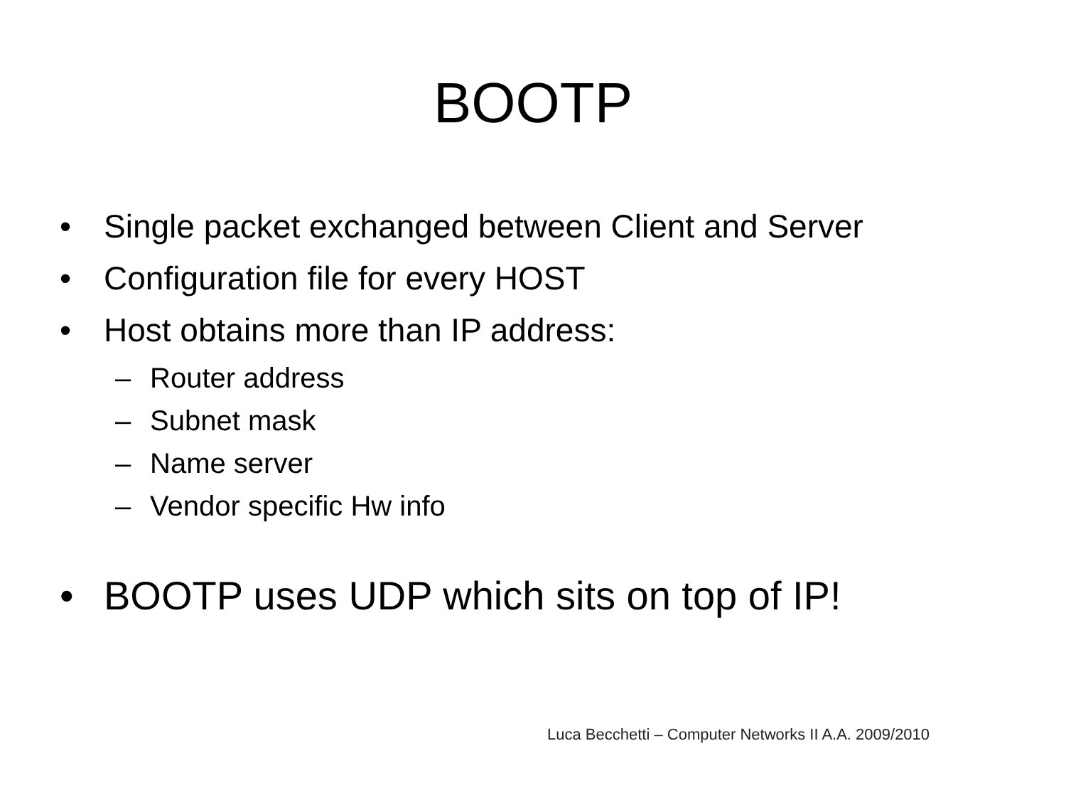BOOTP
• Single packet exchanged between Client and Server
• Configuration file for every HOST
• Host obtains more than IP address:
– Router address
– Subnet mask
– Name server
– Vendor specific Hw info
• BOOTP uses UDP which sits on top of IP!
Luca Becchetti – Computer Networks II A.A. 2009/2010